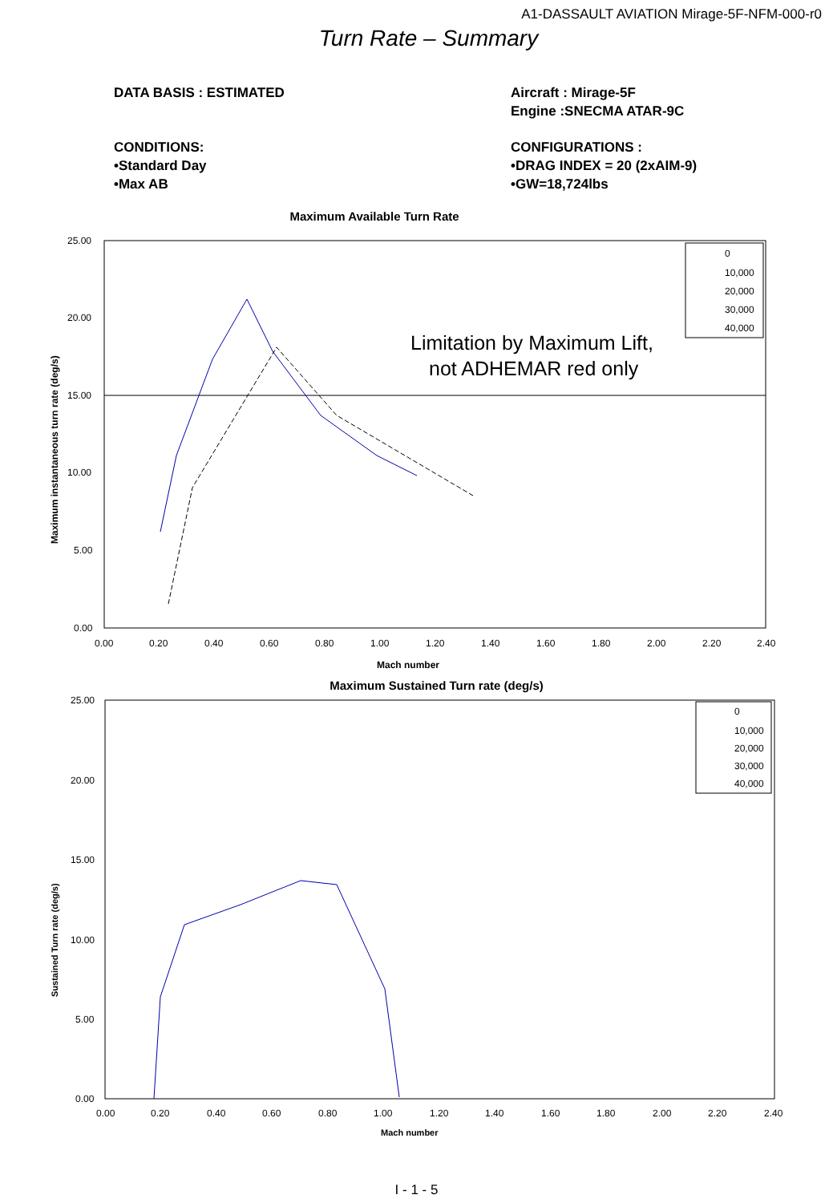A1-DASSAULT AVIATION Mirage-5F-NFM-000-r0
Turn Rate – Summary
DATA BASIS : ESTIMATED Aircraft : Mirage-5F
Engine :SNECMA ATAR-9C
CONDITIONS:
•Standard Day
•Max AB
CONFIGURATIONS :
•DRAG INDEX = 20 (2xAIM-9)
•GW=18,724lbs
Maximum Available Turn Rate
25.00
20.00
15.00
10.00
5.00
0.00
0.00
0.20
0.40
0.60
0.80
1.00
1.20
1.40
1.60
1.80
2.00
2.20
2.40
Mach number
Maximum instantaneous turn rate (deg/s)
0
10,000
20,000
30,000
40,000
Limitation by Maximum Lift,
not ADHEMAR red only
Maximum Sustained Turn rate (deg/s)
25.00
20.00
15.00
10.00
5.00
0.00
0.00
0.20
0.40
0.60
0.80
1.00
1.20
1.40
1.60
1.80
2.00
2.20
2.40
Mach number
Sustained Turn rate (deg/s)
0
10,000
20,000
30,000
40,000
I - 1 - 5